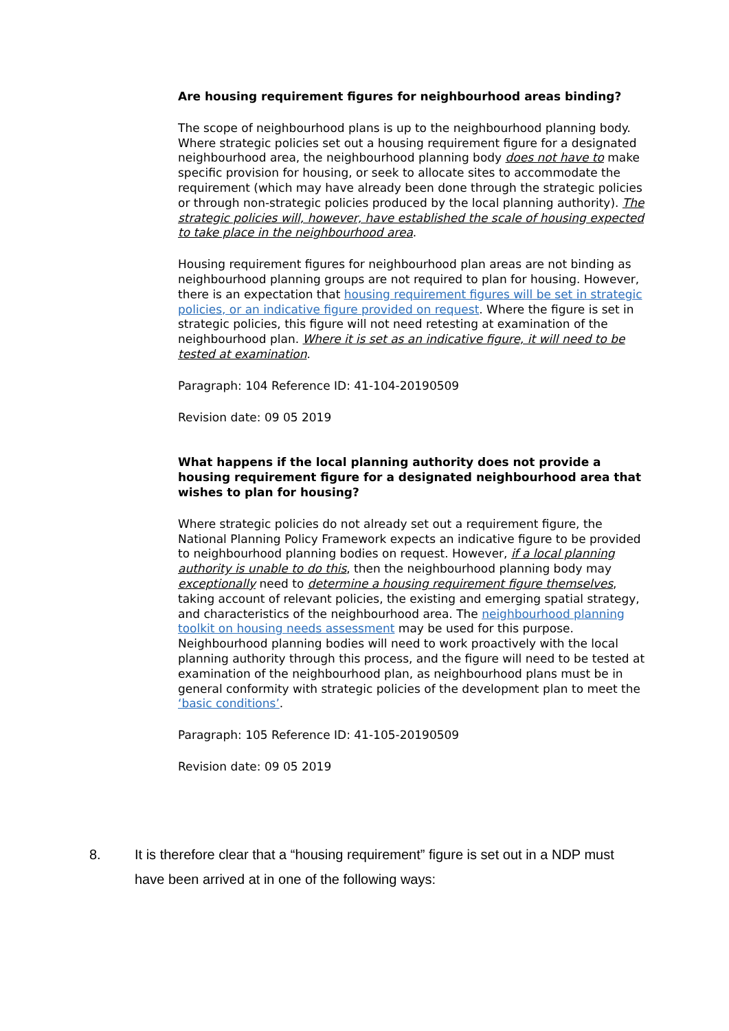Are housing requirement figures for neighbourhood areas binding?
The scope of neighbourhood plans is up to the neighbourhood planning body. Where strategic policies set out a housing requirement figure for a designated neighbourhood area, the neighbourhood planning body does not have to make specific provision for housing, or seek to allocate sites to accommodate the requirement (which may have already been done through the strategic policies or through non-strategic policies produced by the local planning authority). The strategic policies will, however, have established the scale of housing expected to take place in the neighbourhood area.
Housing requirement figures for neighbourhood plan areas are not binding as neighbourhood planning groups are not required to plan for housing. However, there is an expectation that housing requirement figures will be set in strategic policies, or an indicative figure provided on request. Where the figure is set in strategic policies, this figure will not need retesting at examination of the neighbourhood plan. Where it is set as an indicative figure, it will need to be tested at examination.
Paragraph: 104 Reference ID: 41-104-20190509
Revision date: 09 05 2019
What happens if the local planning authority does not provide a housing requirement figure for a designated neighbourhood area that wishes to plan for housing?
Where strategic policies do not already set out a requirement figure, the National Planning Policy Framework expects an indicative figure to be provided to neighbourhood planning bodies on request. However, if a local planning authority is unable to do this, then the neighbourhood planning body may exceptionally need to determine a housing requirement figure themselves, taking account of relevant policies, the existing and emerging spatial strategy, and characteristics of the neighbourhood area. The neighbourhood planning toolkit on housing needs assessment may be used for this purpose. Neighbourhood planning bodies will need to work proactively with the local planning authority through this process, and the figure will need to be tested at examination of the neighbourhood plan, as neighbourhood plans must be in general conformity with strategic policies of the development plan to meet the ‘basic conditions’.
Paragraph: 105 Reference ID: 41-105-20190509
Revision date: 09 05 2019
8. It is therefore clear that a “housing requirement” figure is set out in a NDP must have been arrived at in one of the following ways: